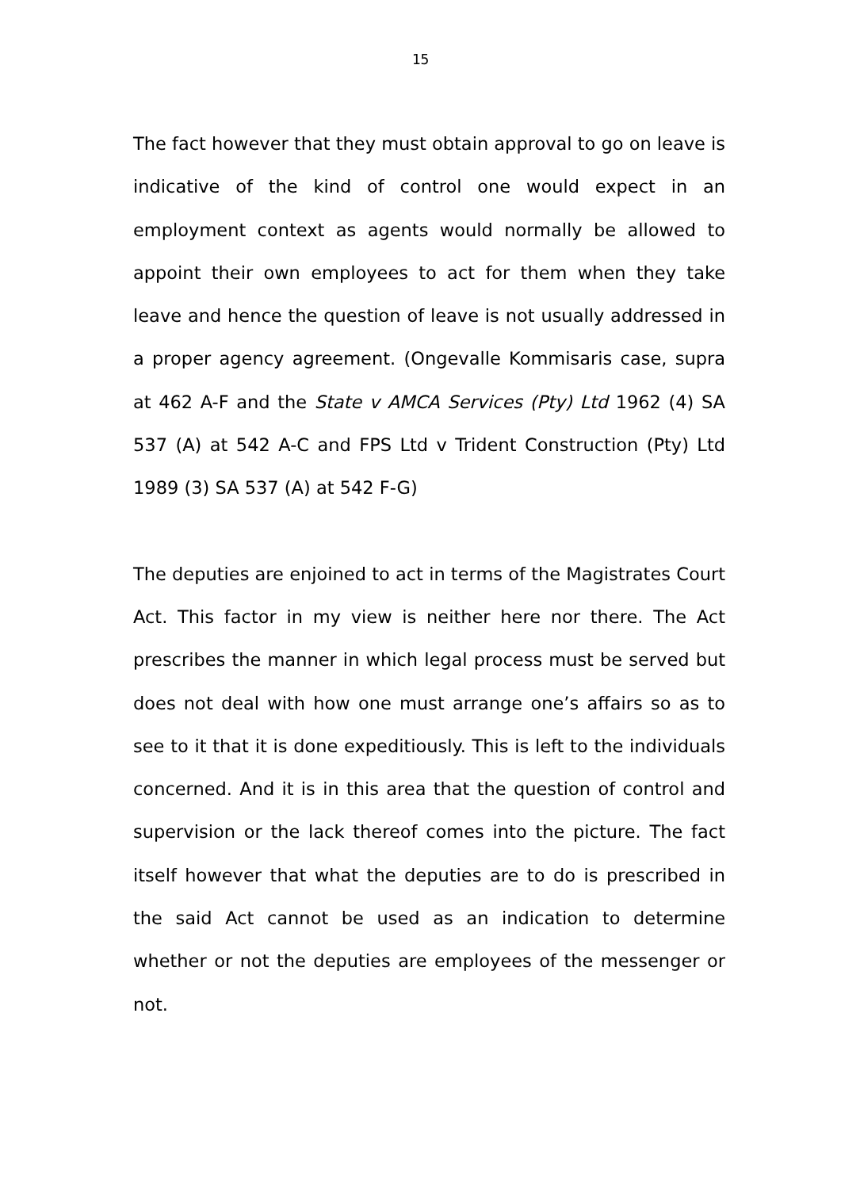15
The fact however that they must obtain approval to go on leave is indicative of the kind of control one would expect in an employment context as agents would normally be allowed to appoint their own employees to act for them when they take leave and hence the question of leave is not usually addressed in a proper agency agreement. (Ongevalle Kommisaris case, supra at 462 A-F and the State v AMCA Services (Pty) Ltd 1962 (4) SA 537 (A) at 542 A-C and FPS Ltd v Trident Construction (Pty) Ltd 1989 (3) SA 537 (A) at 542 F-G)
The deputies are enjoined to act in terms of the Magistrates Court Act. This factor in my view is neither here nor there. The Act prescribes the manner in which legal process must be served but does not deal with how one must arrange one’s affairs so as to see to it that it is done expeditiously. This is left to the individuals concerned. And it is in this area that the question of control and supervision or the lack thereof comes into the picture. The fact itself however that what the deputies are to do is prescribed in the said Act cannot be used as an indication to determine whether or not the deputies are employees of the messenger or not.